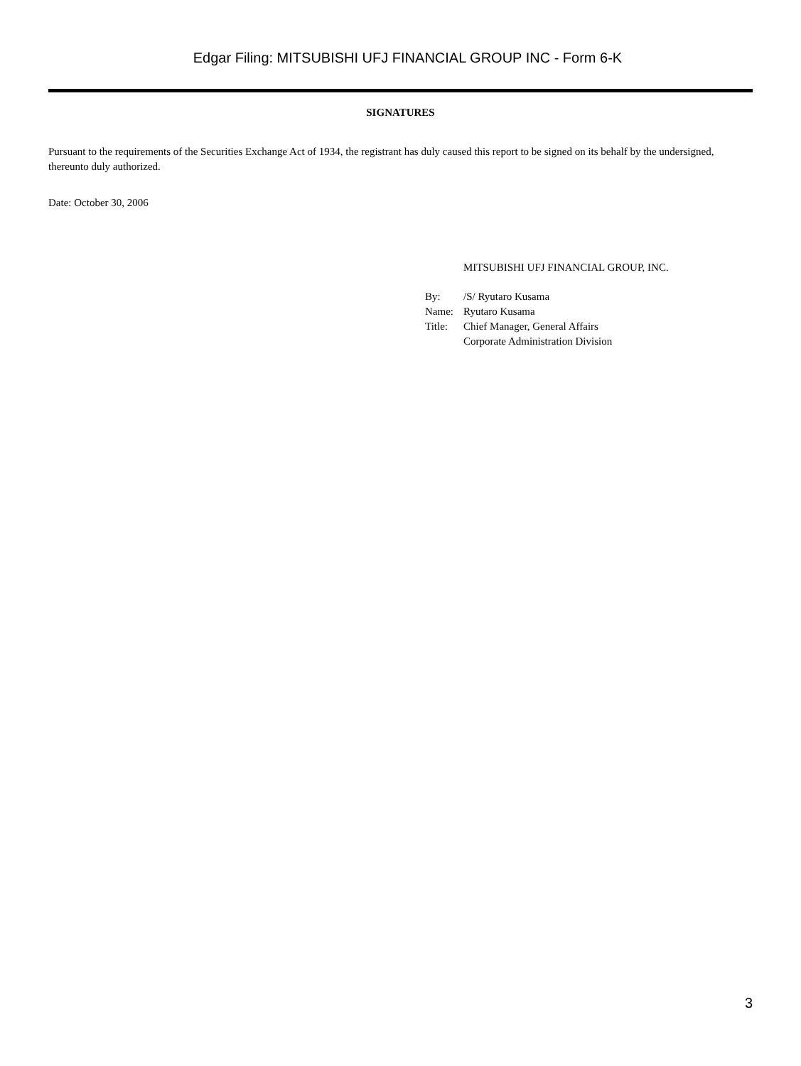Edgar Filing: MITSUBISHI UFJ FINANCIAL GROUP INC - Form 6-K
SIGNATURES
Pursuant to the requirements of the Securities Exchange Act of 1934, the registrant has duly caused this report to be signed on its behalf by the undersigned, thereunto duly authorized.
Date: October 30, 2006
MITSUBISHI UFJ FINANCIAL GROUP, INC.
| By: | /S/ Ryutaro Kusama |
| Name: | Ryutaro Kusama |
| Title: | Chief Manager, General Affairs Corporate Administration Division |
3